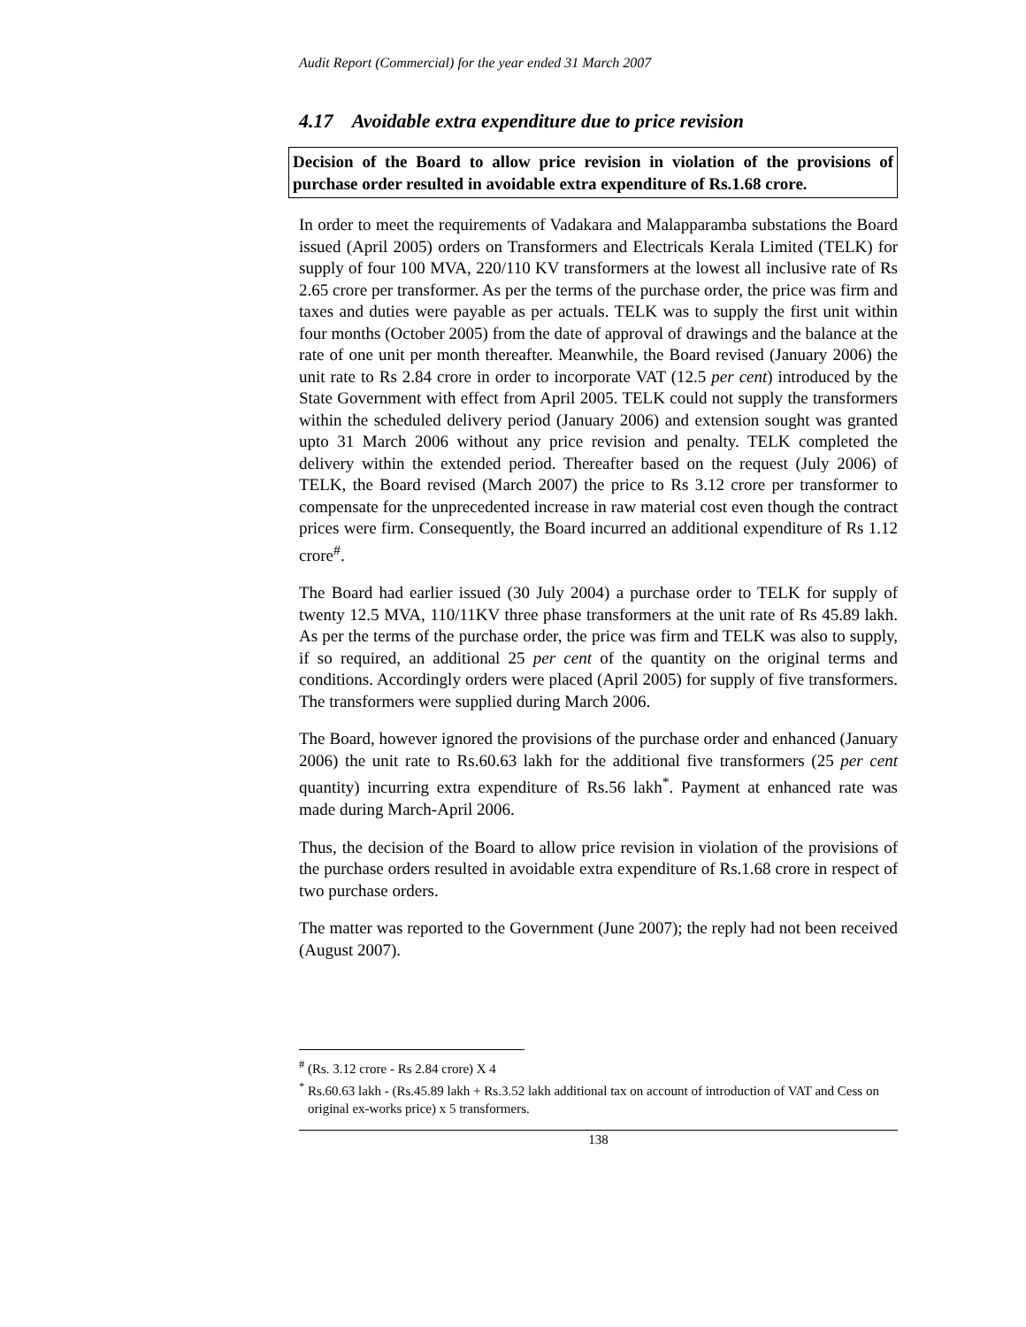Audit Report (Commercial) for the year ended 31 March 2007
4.17 Avoidable extra expenditure due to price revision
Decision of the Board to allow price revision in violation of the provisions of purchase order resulted in avoidable extra expenditure of Rs.1.68 crore.
In order to meet the requirements of Vadakara and Malapparamba substations the Board issued (April 2005) orders on Transformers and Electricals Kerala Limited (TELK) for supply of four 100 MVA, 220/110 KV transformers at the lowest all inclusive rate of Rs 2.65 crore per transformer. As per the terms of the purchase order, the price was firm and taxes and duties were payable as per actuals. TELK was to supply the first unit within four months (October 2005) from the date of approval of drawings and the balance at the rate of one unit per month thereafter. Meanwhile, the Board revised (January 2006) the unit rate to Rs 2.84 crore in order to incorporate VAT (12.5 per cent) introduced by the State Government with effect from April 2005. TELK could not supply the transformers within the scheduled delivery period (January 2006) and extension sought was granted upto 31 March 2006 without any price revision and penalty. TELK completed the delivery within the extended period. Thereafter based on the request (July 2006) of TELK, the Board revised (March 2007) the price to Rs 3.12 crore per transformer to compensate for the unprecedented increase in raw material cost even though the contract prices were firm. Consequently, the Board incurred an additional expenditure of Rs 1.12 crore<sup>#</sup>.
The Board had earlier issued (30 July 2004) a purchase order to TELK for supply of twenty 12.5 MVA, 110/11KV three phase transformers at the unit rate of Rs 45.89 lakh. As per the terms of the purchase order, the price was firm and TELK was also to supply, if so required, an additional 25 per cent of the quantity on the original terms and conditions. Accordingly orders were placed (April 2005) for supply of five transformers. The transformers were supplied during March 2006.
The Board, however ignored the provisions of the purchase order and enhanced (January 2006) the unit rate to Rs.60.63 lakh for the additional five transformers (25 per cent quantity) incurring extra expenditure of Rs.56 lakh<sup>*</sup>. Payment at enhanced rate was made during March-April 2006.
Thus, the decision of the Board to allow price revision in violation of the provisions of the purchase orders resulted in avoidable extra expenditure of Rs.1.68 crore in respect of two purchase orders.
The matter was reported to the Government (June 2007); the reply had not been received (August 2007).
<sup>#</sup> (Rs. 3.12 crore - Rs 2.84 crore) X 4
<sup>*</sup> Rs.60.63 lakh - (Rs.45.89 lakh + Rs.3.52 lakh additional tax on account of introduction of VAT and Cess on original ex-works price) x 5 transformers.
138